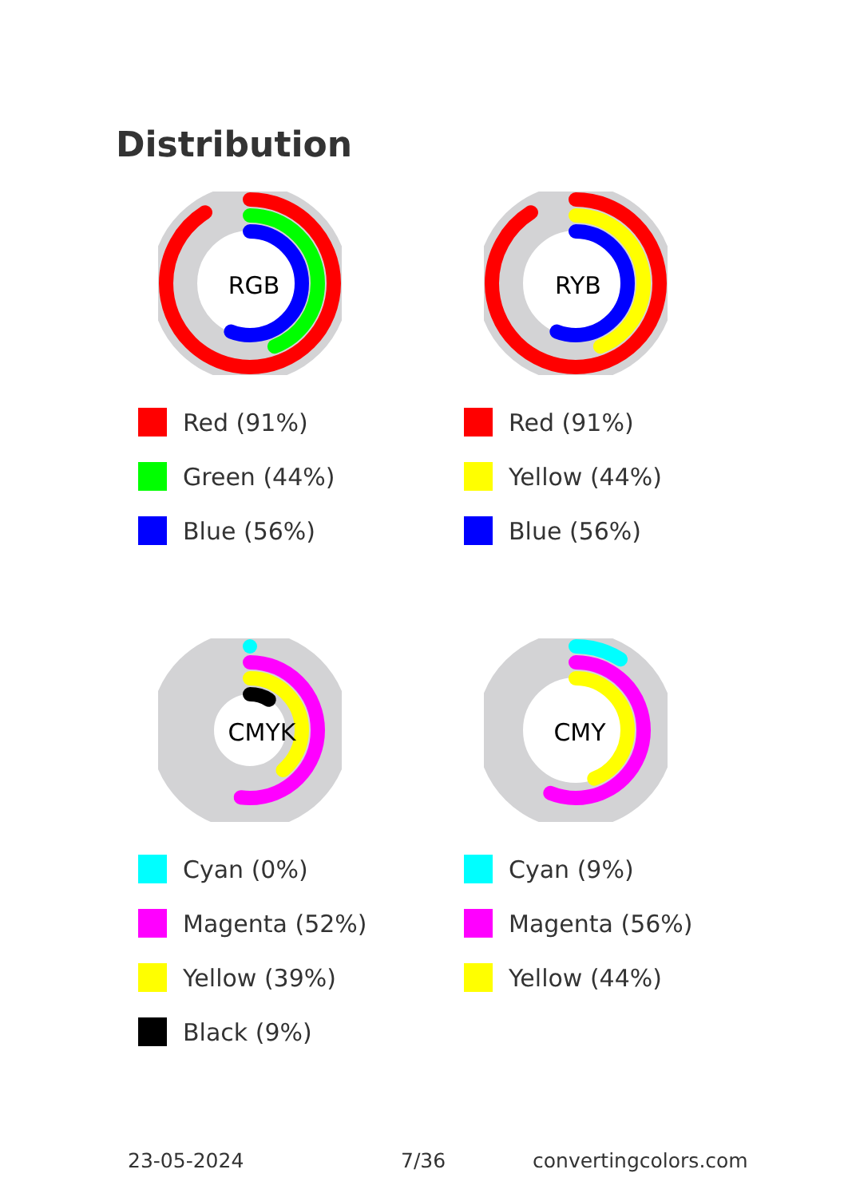Distribution
RGB
Red (91%)
Green (44%)
Blue (56%)
RYB
Red (91%)
Yellow (44%)
Blue (56%)
CMYK
Cyan (0%)
Magenta (52%)
Yellow (39%)
Black (9%)
CMY
Cyan (9%)
Magenta (56%)
Yellow (44%)
23-05-2024 7/36 convertingcolors.com